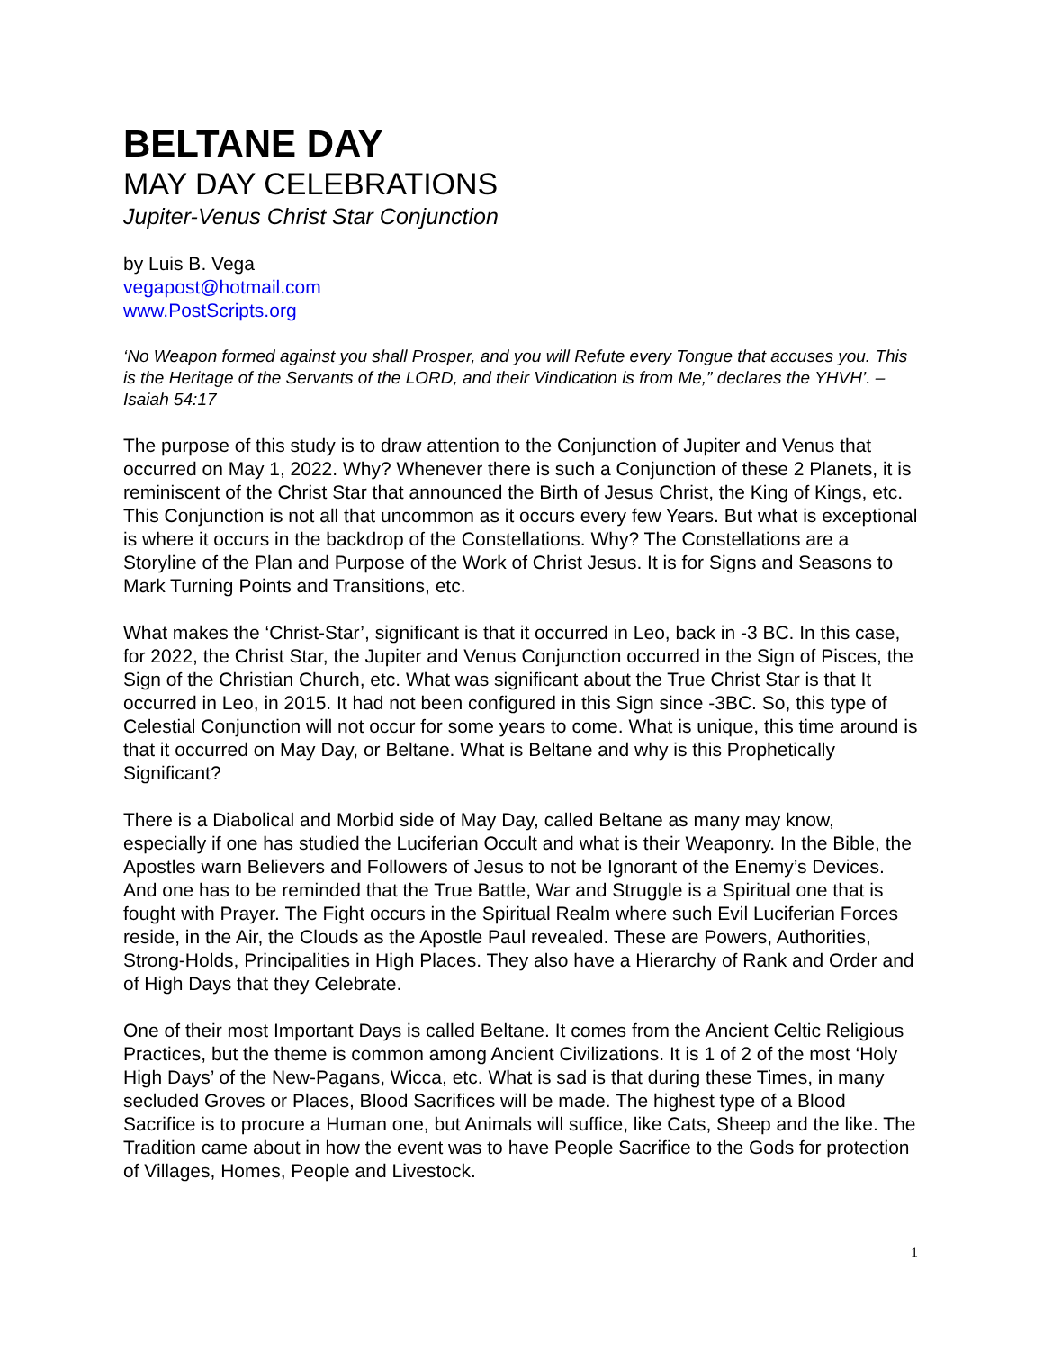BELTANE DAY
MAY DAY CELEBRATIONS
Jupiter-Venus Christ Star Conjunction
by Luis B. Vega
vegapost@hotmail.com
www.PostScripts.org
‘No Weapon formed against you shall Prosper, and you will Refute every Tongue that accuses you. This is the Heritage of the Servants of the LORD, and their Vindication is from Me,” declares the YHVH’. –Isaiah 54:17
The purpose of this study is to draw attention to the Conjunction of Jupiter and Venus that occurred on May 1, 2022. Why? Whenever there is such a Conjunction of these 2 Planets, it is reminiscent of the Christ Star that announced the Birth of Jesus Christ, the King of Kings, etc. This Conjunction is not all that uncommon as it occurs every few Years. But what is exceptional is where it occurs in the backdrop of the Constellations. Why? The Constellations are a Storyline of the Plan and Purpose of the Work of Christ Jesus. It is for Signs and Seasons to Mark Turning Points and Transitions, etc.
What makes the ‘Christ-Star’, significant is that it occurred in Leo, back in -3 BC. In this case, for 2022, the Christ Star, the Jupiter and Venus Conjunction occurred in the Sign of Pisces, the Sign of the Christian Church, etc. What was significant about the True Christ Star is that It occurred in Leo, in 2015. It had not been configured in this Sign since -3BC. So, this type of Celestial Conjunction will not occur for some years to come. What is unique, this time around is that it occurred on May Day, or Beltane. What is Beltane and why is this Prophetically Significant?
There is a Diabolical and Morbid side of May Day, called Beltane as many may know, especially if one has studied the Luciferian Occult and what is their Weaponry. In the Bible, the Apostles warn Believers and Followers of Jesus to not be Ignorant of the Enemy’s Devices. And one has to be reminded that the True Battle, War and Struggle is a Spiritual one that is fought with Prayer. The Fight occurs in the Spiritual Realm where such Evil Luciferian Forces reside, in the Air, the Clouds as the Apostle Paul revealed. These are Powers, Authorities, Strong-Holds, Principalities in High Places. They also have a Hierarchy of Rank and Order and of High Days that they Celebrate.
One of their most Important Days is called Beltane. It comes from the Ancient Celtic Religious Practices, but the theme is common among Ancient Civilizations. It is 1 of 2 of the most ‘Holy High Days’ of the New-Pagans, Wicca, etc. What is sad is that during these Times, in many secluded Groves or Places, Blood Sacrifices will be made. The highest type of a Blood Sacrifice is to procure a Human one, but Animals will suffice, like Cats, Sheep and the like. The Tradition came about in how the event was to have People Sacrifice to the Gods for protection of Villages, Homes, People and Livestock.
1